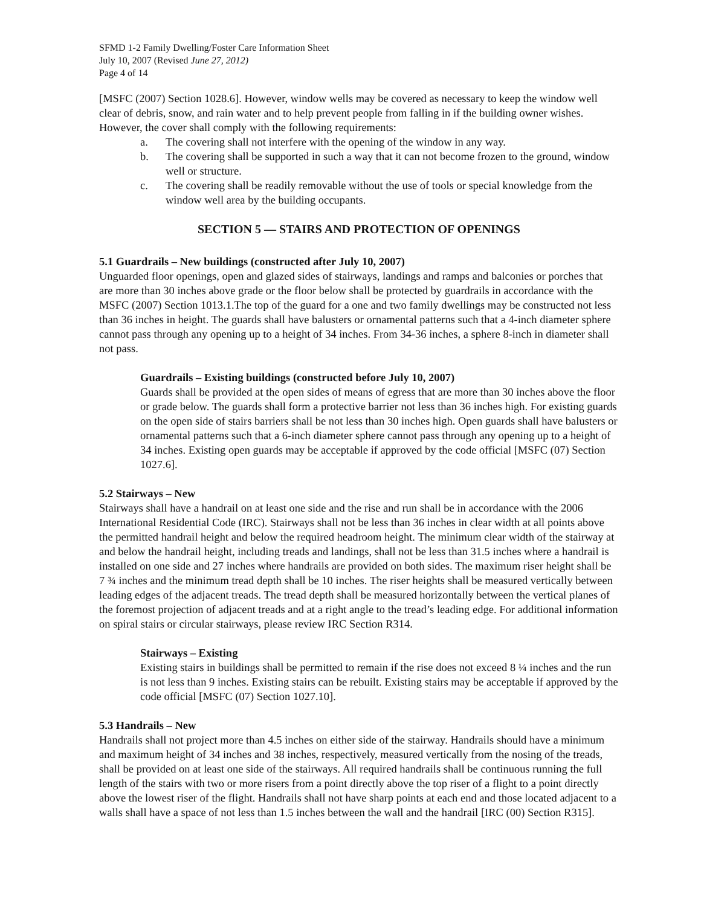SFMD 1-2 Family Dwelling/Foster Care Information Sheet
July 10, 2007 (Revised June 27, 2012)
Page 4 of 14
[MSFC (2007) Section 1028.6]. However, window wells may be covered as necessary to keep the window well clear of debris, snow, and rain water and to help prevent people from falling in if the building owner wishes. However, the cover shall comply with the following requirements:
a. The covering shall not interfere with the opening of the window in any way.
b. The covering shall be supported in such a way that it can not become frozen to the ground, window well or structure.
c. The covering shall be readily removable without the use of tools or special knowledge from the window well area by the building occupants.
SECTION 5 — STAIRS AND PROTECTION OF OPENINGS
5.1 Guardrails – New buildings (constructed after July 10, 2007)
Unguarded floor openings, open and glazed sides of stairways, landings and ramps and balconies or porches that are more than 30 inches above grade or the floor below shall be protected by guardrails in accordance with the MSFC (2007) Section 1013.1.The top of the guard for a one and two family dwellings may be constructed not less than 36 inches in height. The guards shall have balusters or ornamental patterns such that a 4-inch diameter sphere cannot pass through any opening up to a height of 34 inches. From 34-36 inches, a sphere 8-inch in diameter shall not pass.
Guardrails – Existing buildings (constructed before July 10, 2007)
Guards shall be provided at the open sides of means of egress that are more than 30 inches above the floor or grade below. The guards shall form a protective barrier not less than 36 inches high. For existing guards on the open side of stairs barriers shall be not less than 30 inches high. Open guards shall have balusters or ornamental patterns such that a 6-inch diameter sphere cannot pass through any opening up to a height of 34 inches. Existing open guards may be acceptable if approved by the code official [MSFC (07) Section 1027.6].
5.2 Stairways – New
Stairways shall have a handrail on at least one side and the rise and run shall be in accordance with the 2006 International Residential Code (IRC). Stairways shall not be less than 36 inches in clear width at all points above the permitted handrail height and below the required headroom height. The minimum clear width of the stairway at and below the handrail height, including treads and landings, shall not be less than 31.5 inches where a handrail is installed on one side and 27 inches where handrails are provided on both sides. The maximum riser height shall be 7 ¾ inches and the minimum tread depth shall be 10 inches. The riser heights shall be measured vertically between leading edges of the adjacent treads. The tread depth shall be measured horizontally between the vertical planes of the foremost projection of adjacent treads and at a right angle to the tread’s leading edge. For additional information on spiral stairs or circular stairways, please review IRC Section R314.
Stairways – Existing
Existing stairs in buildings shall be permitted to remain if the rise does not exceed 8 ¼ inches and the run is not less than 9 inches. Existing stairs can be rebuilt. Existing stairs may be acceptable if approved by the code official [MSFC (07) Section 1027.10].
5.3 Handrails – New
Handrails shall not project more than 4.5 inches on either side of the stairway. Handrails should have a minimum and maximum height of 34 inches and 38 inches, respectively, measured vertically from the nosing of the treads, shall be provided on at least one side of the stairways. All required handrails shall be continuous running the full length of the stairs with two or more risers from a point directly above the top riser of a flight to a point directly above the lowest riser of the flight. Handrails shall not have sharp points at each end and those located adjacent to a walls shall have a space of not less than 1.5 inches between the wall and the handrail [IRC (00) Section R315].